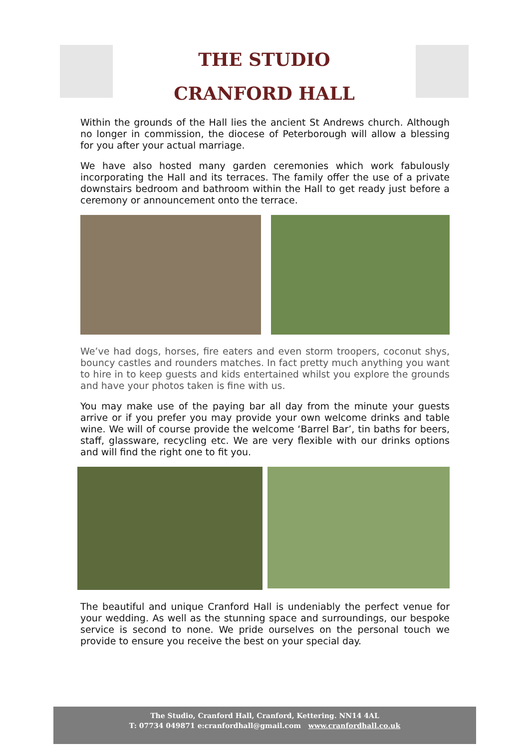THE STUDIO
CRANFORD HALL
Within the grounds of the Hall lies the ancient St Andrews church. Although no longer in commission, the diocese of Peterborough will allow a blessing for you after your actual marriage.
We have also hosted many garden ceremonies which work fabulously incorporating the Hall and its terraces. The family offer the use of a private downstairs bedroom and bathroom within the Hall to get ready just before a ceremony or announcement onto the terrace.
We’ve had dogs, horses, fire eaters and even storm troopers, coconut shys, bouncy castles and rounders matches. In fact pretty much anything you want to hire in to keep guests and kids entertained whilst you explore the grounds and have your photos taken is fine with us.
You may make use of the paying bar all day from the minute your guests arrive or if you prefer you may provide your own welcome drinks and table wine. We will of course provide the welcome ‘Barrel Bar’, tin baths for beers, staff, glassware, recycling etc. We are very flexible with our drinks options and will find the right one to fit you.
The beautiful and unique Cranford Hall is undeniably the perfect venue for your wedding. As well as the stunning space and surroundings, our bespoke service is second to none. We pride ourselves on the personal touch we provide to ensure you receive the best on your special day.
The Studio, Cranford Hall, Cranford, Kettering. NN14 4AL
T: 07734 049871 e:cranfordhall@gmail.com www.cranfordhall.co.uk